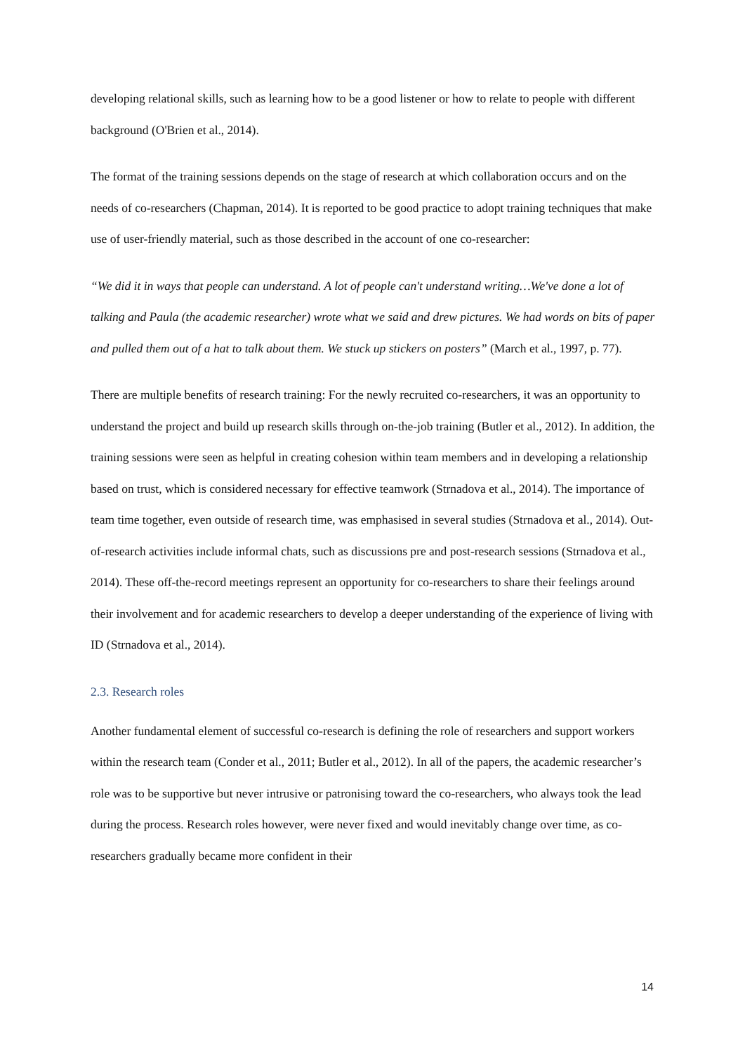developing relational skills, such as learning how to be a good listener or how to relate to people with different background (O'Brien et al., 2014).
The format of the training sessions depends on the stage of research at which collaboration occurs and on the needs of co-researchers (Chapman, 2014). It is reported to be good practice to adopt training techniques that make use of user-friendly material, such as those described in the account of one co-researcher:
“We did it in ways that people can understand. A lot of people can't understand writing…We've done a lot of talking and Paula (the academic researcher) wrote what we said and drew pictures. We had words on bits of paper and pulled them out of a hat to talk about them. We stuck up stickers on posters” (March et al., 1997, p. 77).
There are multiple benefits of research training: For the newly recruited co-researchers, it was an opportunity to understand the project and build up research skills through on-the-job training (Butler et al., 2012). In addition, the training sessions were seen as helpful in creating cohesion within team members and in developing a relationship based on trust, which is considered necessary for effective teamwork (Strnadova et al., 2014). The importance of team time together, even outside of research time, was emphasised in several studies (Strnadova et al., 2014). Out-of-research activities include informal chats, such as discussions pre and post-research sessions (Strnadova et al., 2014). These off-the-record meetings represent an opportunity for co-researchers to share their feelings around their involvement and for academic researchers to develop a deeper understanding of the experience of living with ID (Strnadova et al., 2014).
2.3. Research roles
Another fundamental element of successful co-research is defining the role of researchers and support workers within the research team (Conder et al., 2011; Butler et al., 2012). In all of the papers, the academic researcher’s role was to be supportive but never intrusive or patronising toward the co-researchers, who always took the lead during the process. Research roles however, were never fixed and would inevitably change over time, as co-researchers gradually became more confident in their
14